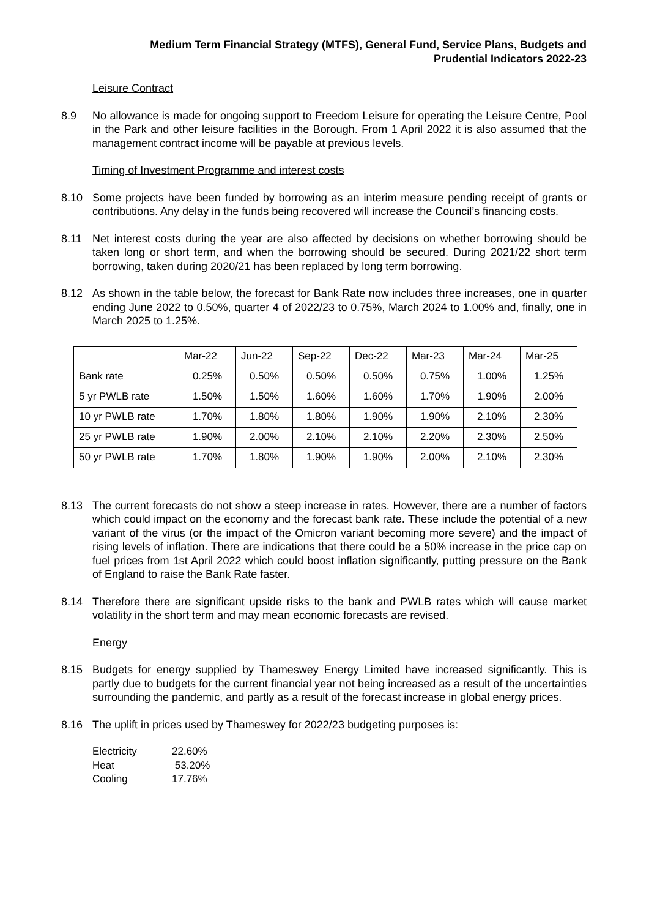Medium Term Financial Strategy (MTFS), General Fund, Service Plans, Budgets and
Prudential Indicators 2022-23
Leisure Contract
8.9 No allowance is made for ongoing support to Freedom Leisure for operating the Leisure Centre, Pool in the Park and other leisure facilities in the Borough. From 1 April 2022 it is also assumed that the management contract income will be payable at previous levels.
Timing of Investment Programme and interest costs
8.10 Some projects have been funded by borrowing as an interim measure pending receipt of grants or contributions. Any delay in the funds being recovered will increase the Council’s financing costs.
8.11 Net interest costs during the year are also affected by decisions on whether borrowing should be taken long or short term, and when the borrowing should be secured. During 2021/22 short term borrowing, taken during 2020/21 has been replaced by long term borrowing.
8.12 As shown in the table below, the forecast for Bank Rate now includes three increases, one in quarter ending June 2022 to 0.50%, quarter 4 of 2022/23 to 0.75%, March 2024 to 1.00% and, finally, one in March 2025 to 1.25%.
| | Mar-22 | Jun-22 | Sep-22 | Dec-22 | Mar-23 | Mar-24 | Mar-25 |
| Bank rate | 0.25% | 0.50% | 0.50% | 0.50% | 0.75% | 1.00% | 1.25% |
| 5 yr PWLB rate | 1.50% | 1.50% | 1.60% | 1.60% | 1.70% | 1.90% | 2.00% |
| 10 yr PWLB rate | 1.70% | 1.80% | 1.80% | 1.90% | 1.90% | 2.10% | 2.30% |
| 25 yr PWLB rate | 1.90% | 2.00% | 2.10% | 2.10% | 2.20% | 2.30% | 2.50% |
| 50 yr PWLB rate | 1.70% | 1.80% | 1.90% | 1.90% | 2.00% | 2.10% | 2.30% |
8.13 The current forecasts do not show a steep increase in rates. However, there are a number of factors which could impact on the economy and the forecast bank rate. These include the potential of a new variant of the virus (or the impact of the Omicron variant becoming more severe) and the impact of rising levels of inflation. There are indications that there could be a 50% increase in the price cap on fuel prices from 1st April 2022 which could boost inflation significantly, putting pressure on the Bank of England to raise the Bank Rate faster.
8.14 Therefore there are significant upside risks to the bank and PWLB rates which will cause market volatility in the short term and may mean economic forecasts are revised.
Energy
8.15 Budgets for energy supplied by Thameswey Energy Limited have increased significantly. This is partly due to budgets for the current financial year not being increased as a result of the uncertainties surrounding the pandemic, and partly as a result of the forecast increase in global energy prices.
8.16 The uplift in prices used by Thameswey for 2022/23 budgeting purposes is:
| Electricity | 22.60% |
| Heat | 53.20% |
| Cooling | 17.76% |